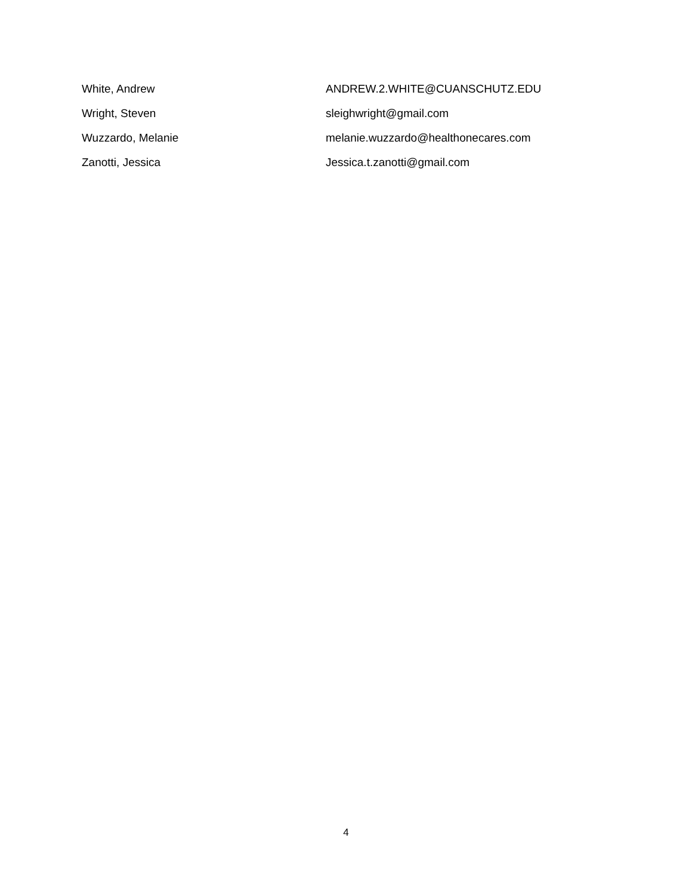| White, Andrew | ANDREW.2.WHITE@CUANSCHUTZ.EDU |
| Wright, Steven | sleighwright@gmail.com |
| Wuzzardo, Melanie | melanie.wuzzardo@healthonecares.com |
| Zanotti, Jessica | Jessica.t.zanotti@gmail.com |
4